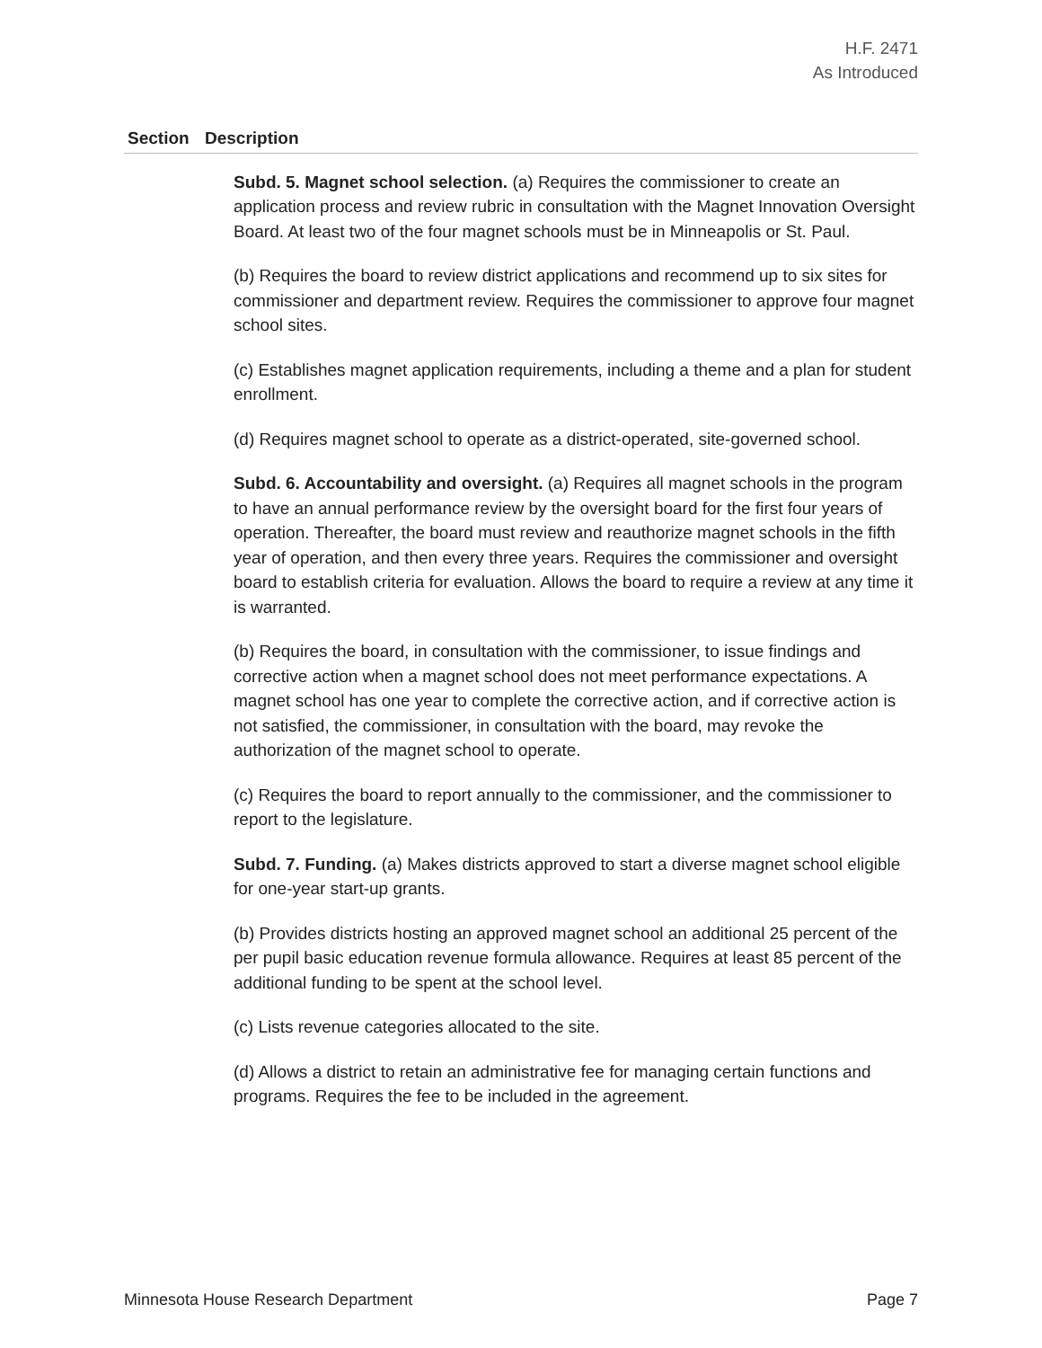H.F. 2471
As Introduced
| Section | Description |
| --- | --- |
| | Subd. 5. Magnet school selection. (a) Requires the commissioner to create an application process and review rubric in consultation with the Magnet Innovation Oversight Board. At least two of the four magnet schools must be in Minneapolis or St. Paul. (b) Requires the board to review district applications and recommend up to six sites for commissioner and department review. Requires the commissioner to approve four magnet school sites. (c) Establishes magnet application requirements, including a theme and a plan for student enrollment. (d) Requires magnet school to operate as a district-operated, site-governed school. Subd. 6. Accountability and oversight. (a) Requires all magnet schools in the program to have an annual performance review by the oversight board for the first four years of operation. Thereafter, the board must review and reauthorize magnet schools in the fifth year of operation, and then every three years. Requires the commissioner and oversight board to establish criteria for evaluation. Allows the board to require a review at any time it is warranted. (b) Requires the board, in consultation with the commissioner, to issue findings and corrective action when a magnet school does not meet performance expectations. A magnet school has one year to complete the corrective action, and if corrective action is not satisfied, the commissioner, in consultation with the board, may revoke the authorization of the magnet school to operate. (c) Requires the board to report annually to the commissioner, and the commissioner to report to the legislature. Subd. 7. Funding. (a) Makes districts approved to start a diverse magnet school eligible for one-year start-up grants. (b) Provides districts hosting an approved magnet school an additional 25 percent of the per pupil basic education revenue formula allowance. Requires at least 85 percent of the additional funding to be spent at the school level. (c) Lists revenue categories allocated to the site. (d) Allows a district to retain an administrative fee for managing certain functions and programs. Requires the fee to be included in the agreement. |
Minnesota House Research Department Page 7